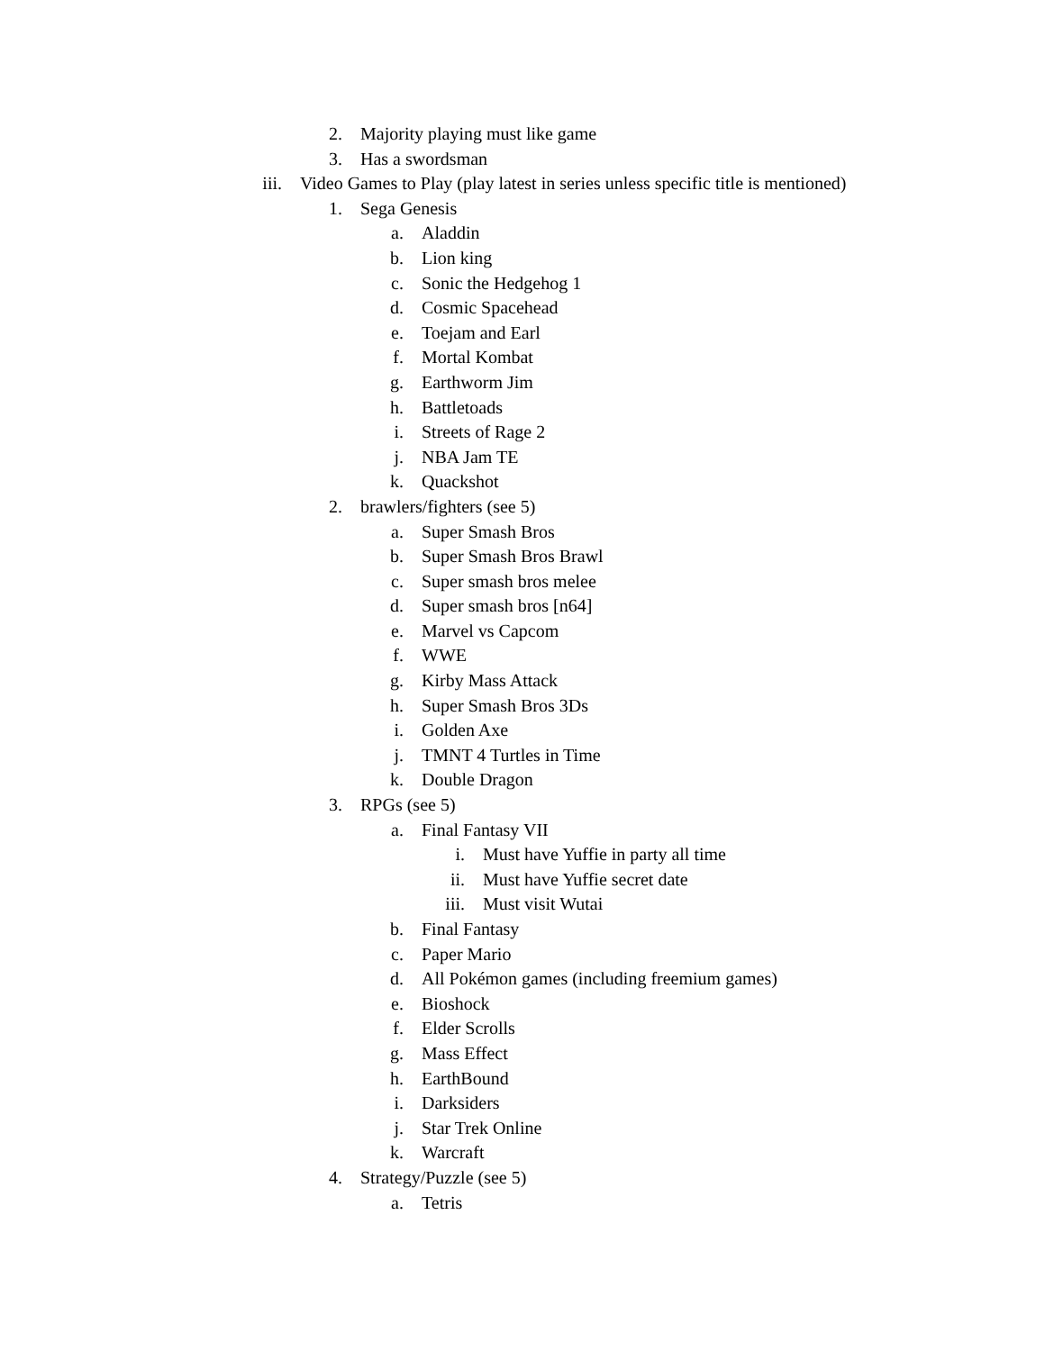2. Majority playing must like game
3. Has a swordsman
iii. Video Games to Play (play latest in series unless specific title is mentioned)
1. Sega Genesis
a. Aladdin
b. Lion king
c. Sonic the Hedgehog 1
d. Cosmic Spacehead
e. Toejam and Earl
f. Mortal Kombat
g. Earthworm Jim
h. Battletoads
i. Streets of Rage 2
j. NBA Jam TE
k. Quackshot
2. brawlers/fighters (see 5)
a. Super Smash Bros
b. Super Smash Bros Brawl
c. Super smash bros melee
d. Super smash bros [n64]
e. Marvel vs Capcom
f. WWE
g. Kirby Mass Attack
h. Super Smash Bros 3Ds
i. Golden Axe
j. TMNT 4 Turtles in Time
k. Double Dragon
3. RPGs (see 5)
a. Final Fantasy VII
i. Must have Yuffie in party all time
ii. Must have Yuffie secret date
iii. Must visit Wutai
b. Final Fantasy
c. Paper Mario
d. All Pokémon games (including freemium games)
e. Bioshock
f. Elder Scrolls
g. Mass Effect
h. EarthBound
i. Darksiders
j. Star Trek Online
k. Warcraft
4. Strategy/Puzzle (see 5)
a. Tetris